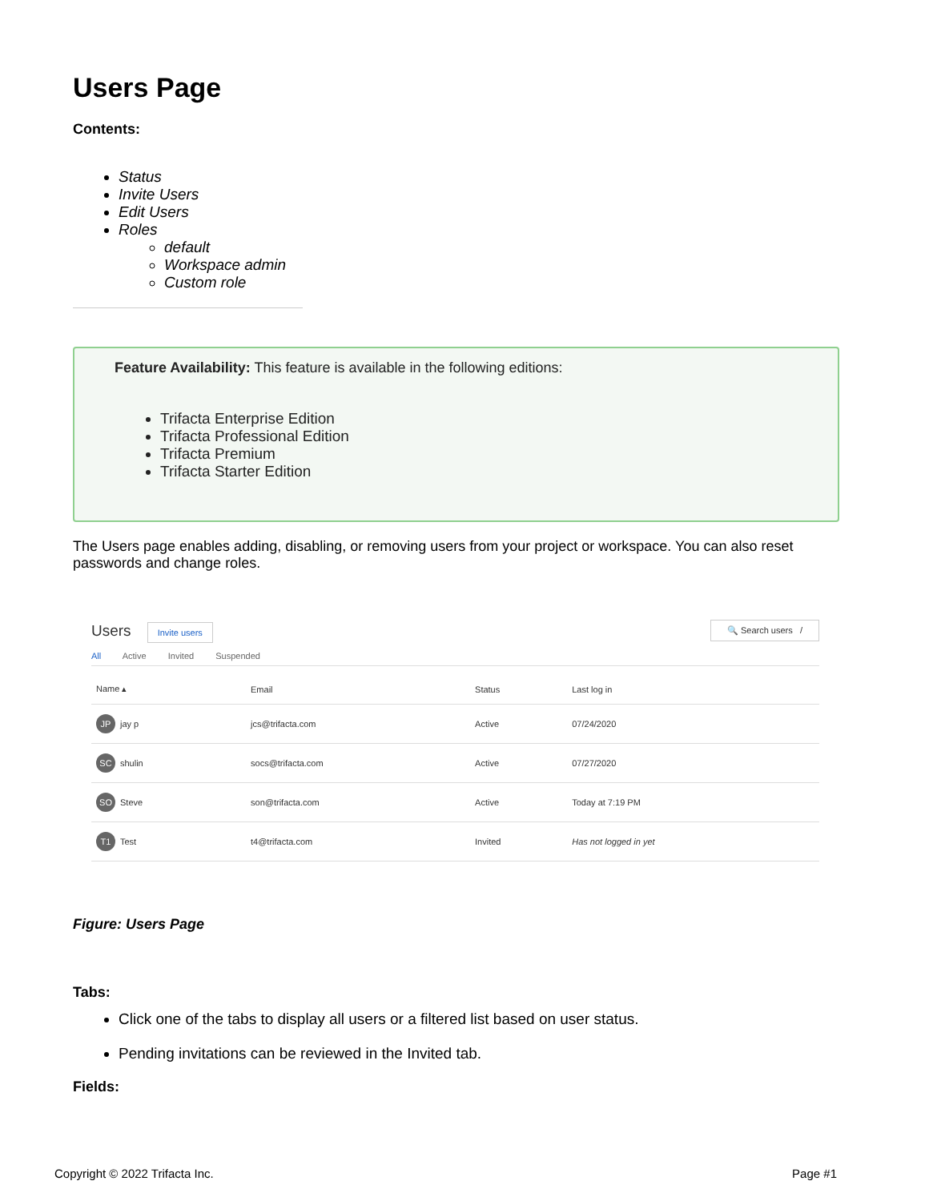Users Page
Contents:
Status
Invite Users
Edit Users
Roles
default
Workspace admin
Custom role
Feature Availability: This feature is available in the following editions:
Trifacta Enterprise Edition
Trifacta Professional Edition
Trifacta Premium
Trifacta Starter Edition
The Users page enables adding, disabling, or removing users from your project or workspace. You can also reset passwords and change roles.
Users Invite users 🔍 Search users /
All Active Invited Suspended
| Name ▴ | Email | Status | Last log in |
| --- | --- | --- | --- |
| JP jay p | jcs@trifacta.com | Active | 07/24/2020 |
| SC shulin | socs@trifacta.com | Active | 07/27/2020 |
| SO Steve | son@trifacta.com | Active | Today at 7:19 PM |
| T1 Test | t4@trifacta.com | Invited | Has not logged in yet |
Figure: Users Page
Tabs:
Click one of the tabs to display all users or a filtered list based on user status.
Pending invitations can be reviewed in the Invited tab.
Fields:
Copyright © 2022 Trifacta Inc. Page #1